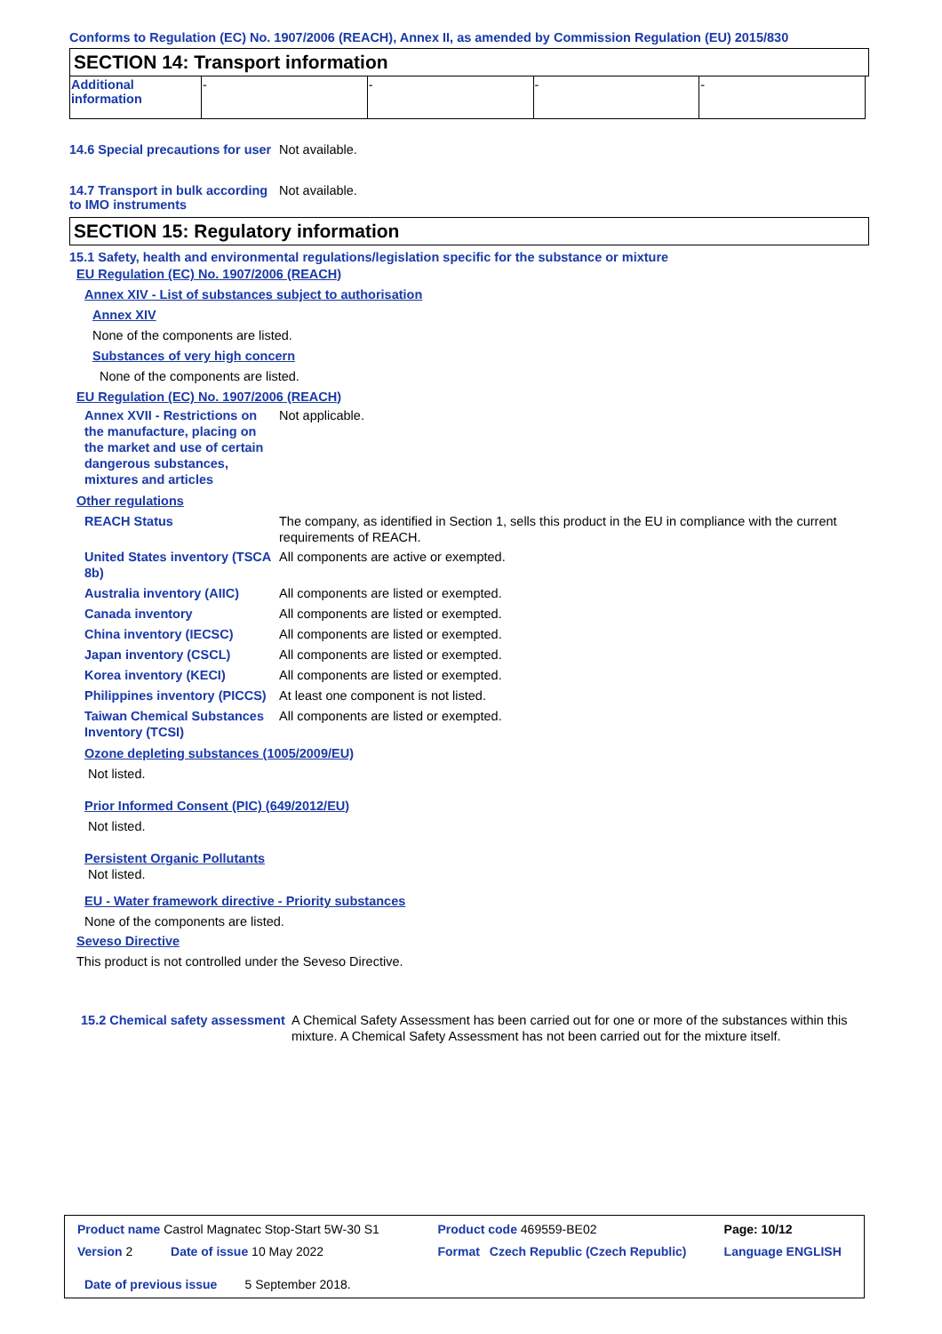Conforms to Regulation (EC) No. 1907/2006 (REACH), Annex II, as amended by Commission Regulation (EU) 2015/830
SECTION 14: Transport information
| Additional information | - | - | - | - |
14.6 Special precautions for user
Not available.
14.7 Transport in bulk according to IMO instruments
Not available.
SECTION 15: Regulatory information
15.1 Safety, health and environmental regulations/legislation specific for the substance or mixture
EU Regulation (EC) No. 1907/2006 (REACH)
Annex XIV - List of substances subject to authorisation
Annex XIV
None of the components are listed.
Substances of very high concern
None of the components are listed.
EU Regulation (EC) No. 1907/2006 (REACH)
Annex XVII - Restrictions on the manufacture, placing on the market and use of certain dangerous substances, mixtures and articles
Not applicable.
Other regulations
REACH Status The company, as identified in Section 1, sells this product in the EU in compliance with the current requirements of REACH.
United States inventory (TSCA 8b)
All components are active or exempted.
Australia inventory (AIIC)
All components are listed or exempted.
Canada inventory All components are listed or exempted.
China inventory (IECSC) All components are listed or exempted.
Japan inventory (CSCL) All components are listed or exempted.
Korea inventory (KECI) All components are listed or exempted.
Philippines inventory (PICCS)
At least one component is not listed.
Taiwan Chemical Substances Inventory (TCSI)
All components are listed or exempted.
Ozone depleting substances (1005/2009/EU)
Not listed.
Prior Informed Consent (PIC) (649/2012/EU)
Not listed.
Persistent Organic Pollutants
Not listed.
EU - Water framework directive - Priority substances
None of the components are listed.
Seveso Directive
This product is not controlled under the Seveso Directive.
15.2 Chemical safety assessment
A Chemical Safety Assessment has been carried out for one or more of the substances within this mixture. A Chemical Safety Assessment has not been carried out for the mixture itself.
| Product name Castrol Magnatec Stop-Start 5W-30 S1 | Product code 469559-BE02 | | Page: 10/12 |
| Version 2 Date of issue 10 May 2022 | Format | Czech Republic (Czech Republic) | Language ENGLISH |
| Date of previous issue 5 September 2018. | | | |